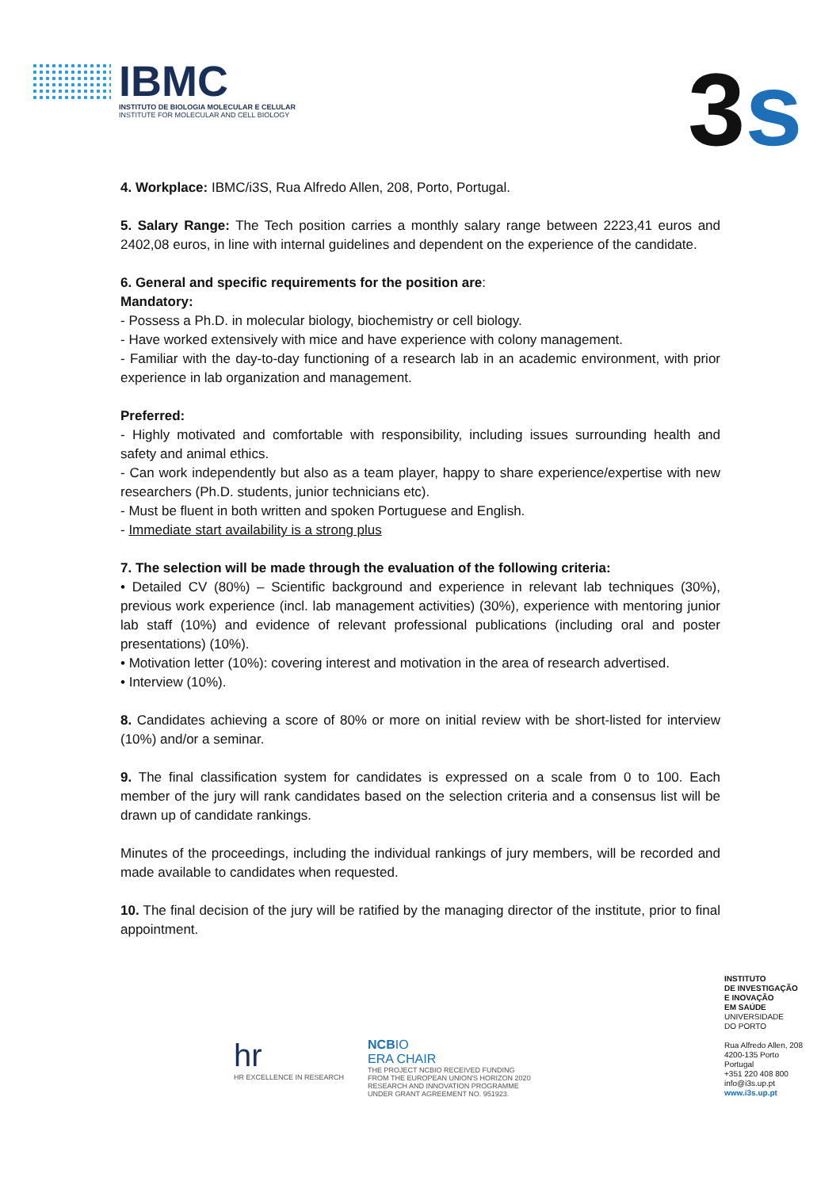IBMC
INSTITUTO DE BIOLOGIA MOLECULAR E CELULAR
INSTITUTE FOR MOLECULAR AND CELL BIOLOGY
3s
4. Workplace: IBMC/i3S, Rua Alfredo Allen, 208, Porto, Portugal.
5. Salary Range: The Tech position carries a monthly salary range between 2223,41 euros and 2402,08 euros, in line with internal guidelines and dependent on the experience of the candidate.
6. General and specific requirements for the position are:
Mandatory:
- Possess a Ph.D. in molecular biology, biochemistry or cell biology.
- Have worked extensively with mice and have experience with colony management.
- Familiar with the day-to-day functioning of a research lab in an academic environment, with prior experience in lab organization and management.
Preferred:
- Highly motivated and comfortable with responsibility, including issues surrounding health and safety and animal ethics.
- Can work independently but also as a team player, happy to share experience/expertise with new researchers (Ph.D. students, junior technicians etc).
- Must be fluent in both written and spoken Portuguese and English.
- Immediate start availability is a strong plus
7. The selection will be made through the evaluation of the following criteria:
• Detailed CV (80%) – Scientific background and experience in relevant lab techniques (30%), previous work experience (incl. lab management activities) (30%), experience with mentoring junior lab staff (10%) and evidence of relevant professional publications (including oral and poster presentations) (10%).
• Motivation letter (10%): covering interest and motivation in the area of research advertised.
• Interview (10%).
8. Candidates achieving a score of 80% or more on initial review with be short-listed for interview (10%) and/or a seminar.
9. The final classification system for candidates is expressed on a scale from 0 to 100. Each member of the jury will rank candidates based on the selection criteria and a consensus list will be drawn up of candidate rankings.
Minutes of the proceedings, including the individual rankings of jury members, will be recorded and made available to candidates when requested.
10. The final decision of the jury will be ratified by the managing director of the institute, prior to final appointment.
hr
HR EXCELLENCE IN RESEARCH
NCBIO
ERA CHAIR
THE PROJECT NCBIO RECEIVED FUNDING
FROM THE EUROPEAN UNION'S HORIZON 2020
RESEARCH AND INNOVATION PROGRAMME
UNDER GRANT AGREEMENT NO. 951923.
INSTITUTO
DE INVESTIGAÇÃO
E INOVAÇÃO
EM SAÚDE
UNIVERSIDADE
DO PORTO
Rua Alfredo Allen, 208
4200-135 Porto
Portugal
+351 220 408 800
info@i3s.up.pt
www.i3s.up.pt